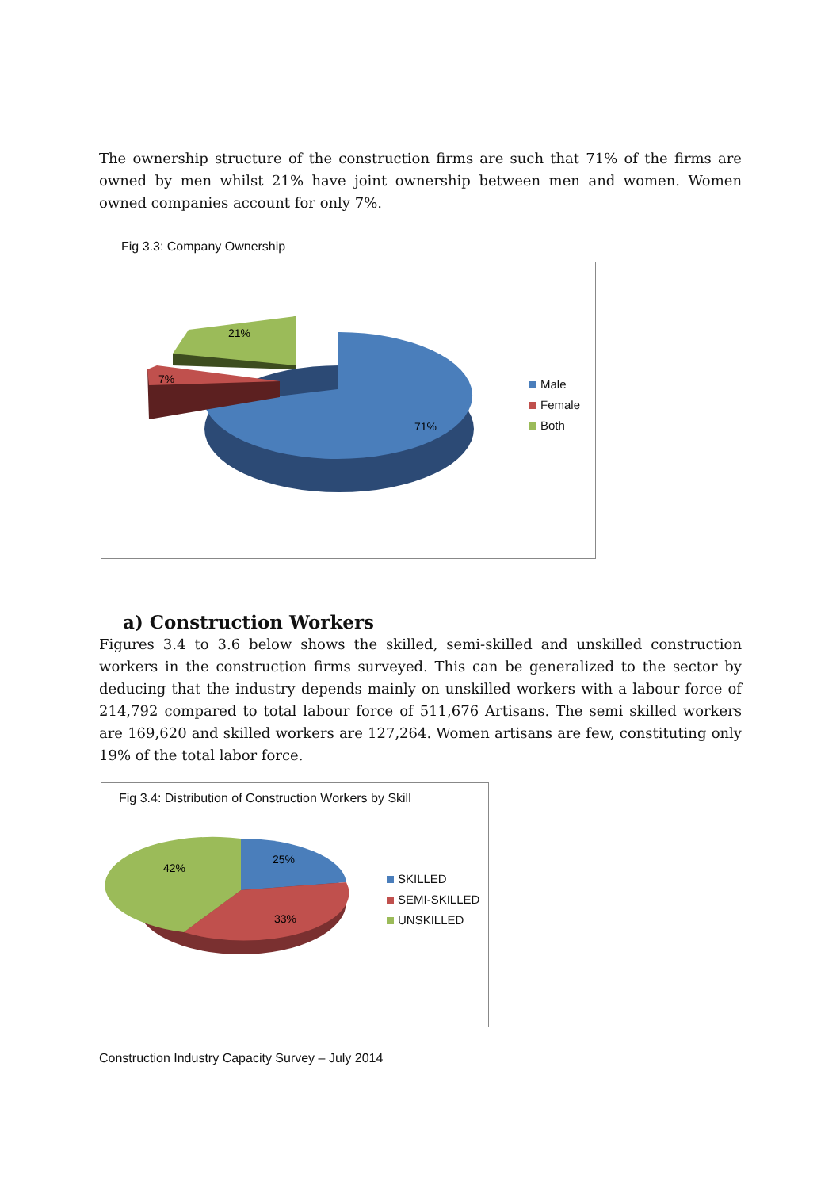The ownership structure of the construction firms are such that 71% of the firms are owned by men whilst 21% have joint ownership between men and women. Women owned companies account for only 7%.
Fig 3.3: Company Ownership
21%
7%
71%
Male
Female
Both
a) Construction Workers
Figures 3.4 to 3.6 below shows the skilled, semi-skilled and unskilled construction workers in the construction firms surveyed. This can be generalized to the sector by deducing that the industry depends mainly on unskilled workers with a labour force of 214,792 compared to total labour force of 511,676 Artisans. The semi skilled workers are 169,620 and skilled workers are 127,264. Women artisans are few, constituting only 19% of the total labor force.
Fig 3.4: Distribution of Construction Workers by Skill
25%
42%
33%
SKILLED
SEMI-SKILLED
UNSKILLED
Construction Industry Capacity Survey – July 2014